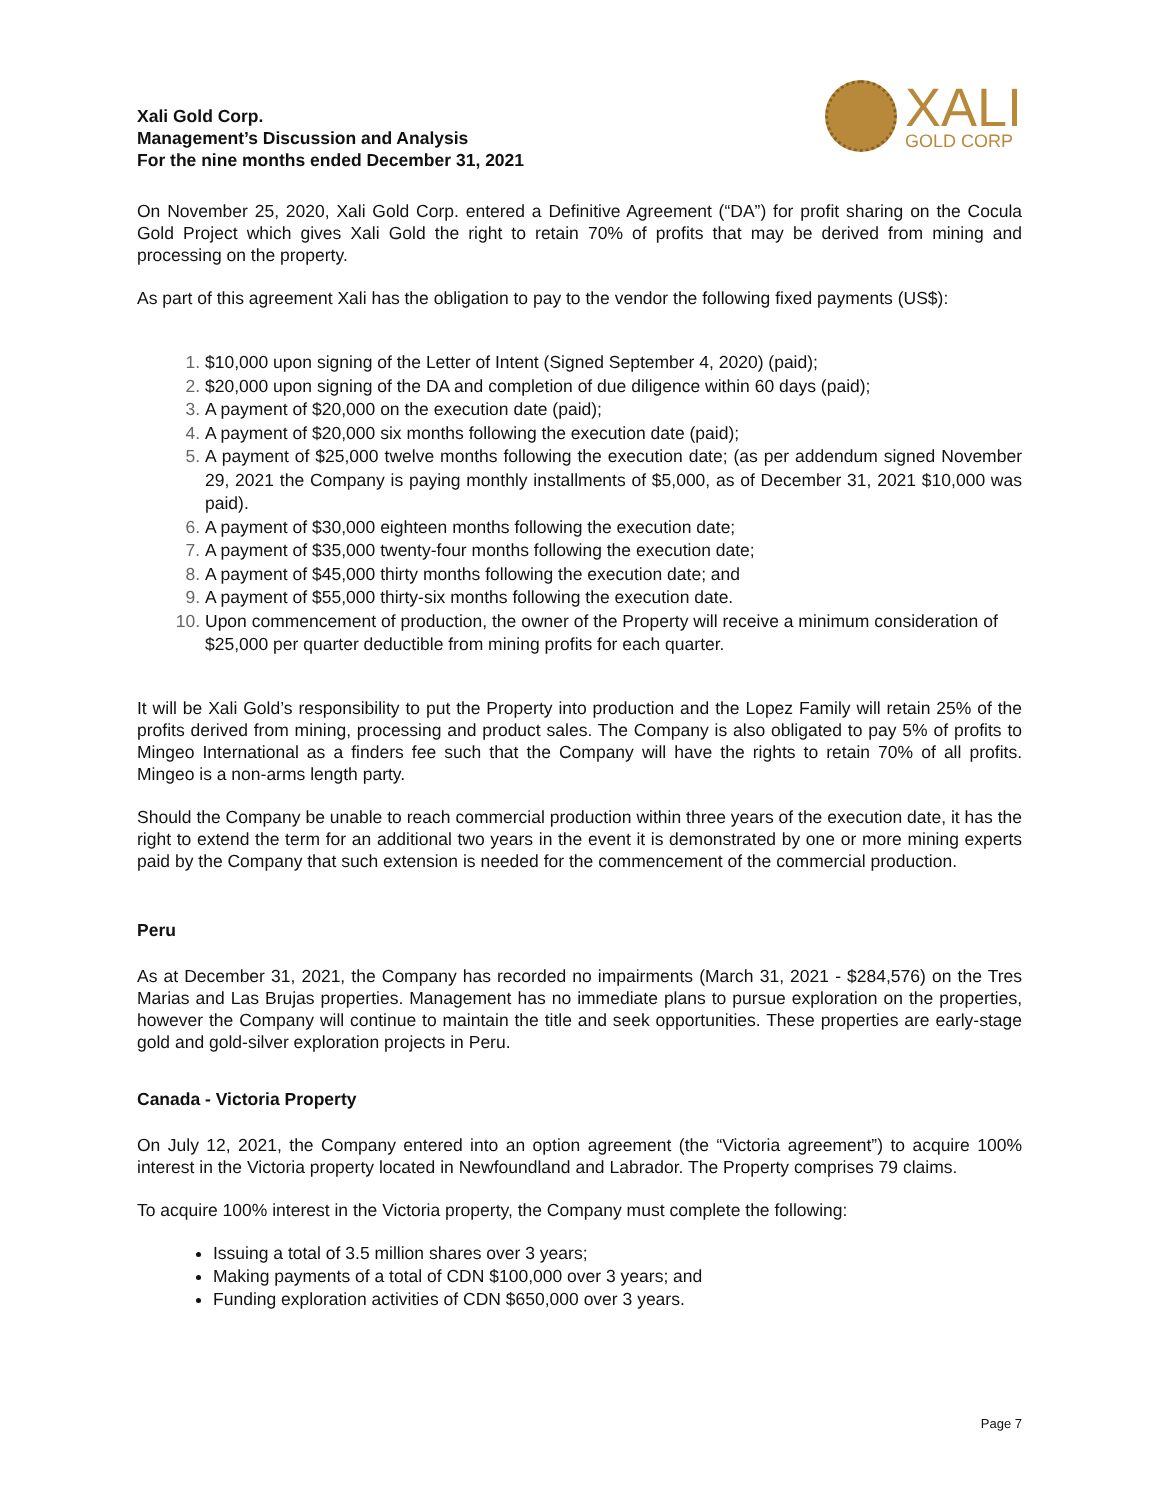Xali Gold Corp.
Management’s Discussion and Analysis
For the nine months ended December 31, 2021
XALI
GOLD CORP
On November 25, 2020, Xali Gold Corp. entered a Definitive Agreement (“DA”) for profit sharing on the Cocula Gold Project which gives Xali Gold the right to retain 70% of profits that may be derived from mining and processing on the property.
As part of this agreement Xali has the obligation to pay to the vendor the following fixed payments (US$):
$10,000 upon signing of the Letter of Intent (Signed September 4, 2020) (paid);
$20,000 upon signing of the DA and completion of due diligence within 60 days (paid);
A payment of $20,000 on the execution date (paid);
A payment of $20,000 six months following the execution date (paid);
A payment of $25,000 twelve months following the execution date; (as per addendum signed November 29, 2021 the Company is paying monthly installments of $5,000, as of December 31, 2021 $10,000 was paid).
A payment of $30,000 eighteen months following the execution date;
A payment of $35,000 twenty-four months following the execution date;
A payment of $45,000 thirty months following the execution date; and
A payment of $55,000 thirty-six months following the execution date.
Upon commencement of production, the owner of the Property will receive a minimum consideration of $25,000 per quarter deductible from mining profits for each quarter.
It will be Xali Gold’s responsibility to put the Property into production and the Lopez Family will retain 25% of the profits derived from mining, processing and product sales. The Company is also obligated to pay 5% of profits to Mingeo International as a finders fee such that the Company will have the rights to retain 70% of all profits. Mingeo is a non-arms length party.
Should the Company be unable to reach commercial production within three years of the execution date, it has the right to extend the term for an additional two years in the event it is demonstrated by one or more mining experts paid by the Company that such extension is needed for the commencement of the commercial production.
Peru
As at December 31, 2021, the Company has recorded no impairments (March 31, 2021 - $284,576) on the Tres Marias and Las Brujas properties. Management has no immediate plans to pursue exploration on the properties, however the Company will continue to maintain the title and seek opportunities. These properties are early-stage gold and gold-silver exploration projects in Peru.
Canada - Victoria Property
On July 12, 2021, the Company entered into an option agreement (the “Victoria agreement”) to acquire 100% interest in the Victoria property located in Newfoundland and Labrador. The Property comprises 79 claims.
To acquire 100% interest in the Victoria property, the Company must complete the following:
Issuing a total of 3.5 million shares over 3 years;
Making payments of a total of CDN $100,000 over 3 years; and
Funding exploration activities of CDN $650,000 over 3 years.
Page 7